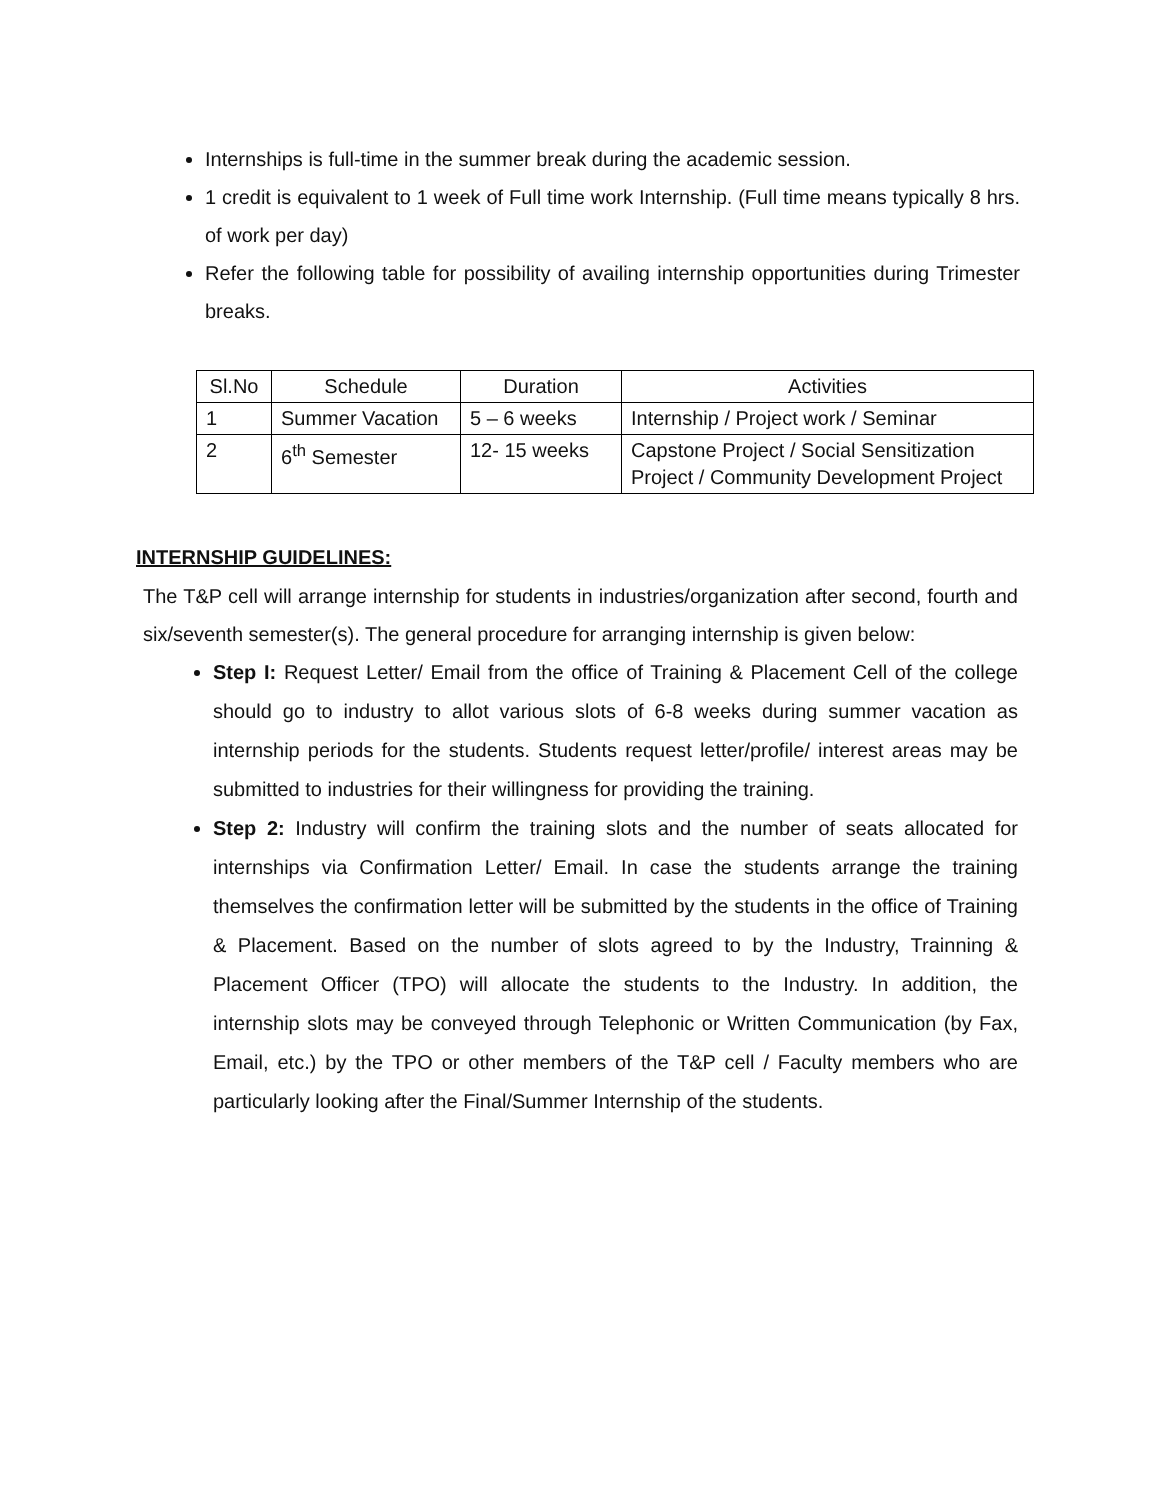Internships is full-time in the summer break during the academic session.
1 credit is equivalent to 1 week of Full time work Internship. (Full time means typically 8 hrs. of work per day)
Refer the following table for possibility of availing internship opportunities during Trimester breaks.
| Sl.No | Schedule | Duration | Activities |
| 1 | Summer Vacation | 5 – 6 weeks | Internship / Project work / Seminar |
| 2 | 6<sup>th</sup> Semester | 12- 15 weeks | Capstone Project / Social Sensitization Project / Community Development Project |
INTERNSHIP GUIDELINES:
The T&P cell will arrange internship for students in industries/organization after second, fourth and six/seventh semester(s). The general procedure for arranging internship is given below:
Step I: Request Letter/ Email from the office of Training & Placement Cell of the college should go to industry to allot various slots of 6-8 weeks during summer vacation as internship periods for the students. Students request letter/profile/ interest areas may be submitted to industries for their willingness for providing the training.
Step 2: Industry will confirm the training slots and the number of seats allocated for internships via Confirmation Letter/ Email. In case the students arrange the training themselves the confirmation letter will be submitted by the students in the office of Training & Placement. Based on the number of slots agreed to by the Industry, Trainning & Placement Officer (TPO) will allocate the students to the Industry. In addition, the internship slots may be conveyed through Telephonic or Written Communication (by Fax, Email, etc.) by the TPO or other members of the T&P cell / Faculty members who are particularly looking after the Final/Summer Internship of the students.